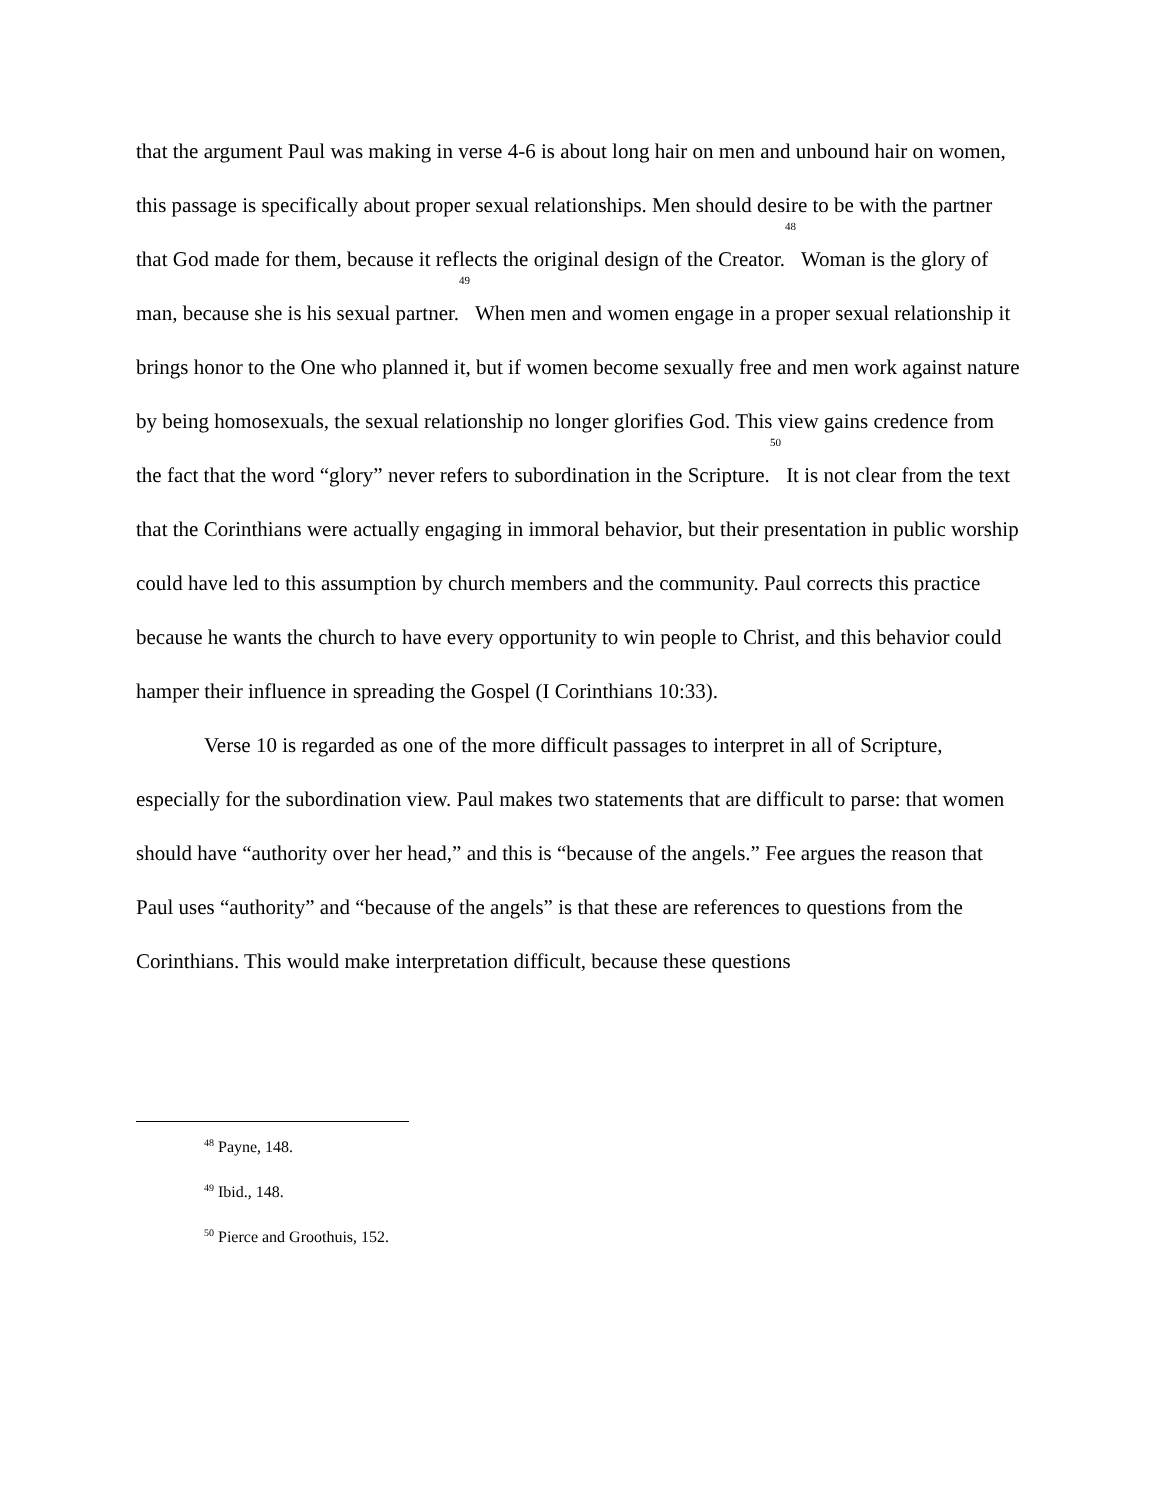that the argument Paul was making in verse 4-6 is about long hair on men and unbound hair on women, this passage is specifically about proper sexual relationships. Men should desire to be with the partner that God made for them, because it reflects the original design of the Creator.<sup>48</sup> Woman is the glory of man, because she is his sexual partner.<sup>49</sup> When men and women engage in a proper sexual relationship it brings honor to the One who planned it, but if women become sexually free and men work against nature by being homosexuals, the sexual relationship no longer glorifies God. This view gains credence from the fact that the word “glory” never refers to subordination in the Scripture.<sup>50</sup> It is not clear from the text that the Corinthians were actually engaging in immoral behavior, but their presentation in public worship could have led to this assumption by church members and the community. Paul corrects this practice because he wants the church to have every opportunity to win people to Christ, and this behavior could hamper their influence in spreading the Gospel (I Corinthians 10:33).
Verse 10 is regarded as one of the more difficult passages to interpret in all of Scripture, especially for the subordination view. Paul makes two statements that are difficult to parse: that women should have “authority over her head,” and this is “because of the angels.” Fee argues the reason that Paul uses “authority” and “because of the angels” is that these are references to questions from the Corinthians. This would make interpretation difficult, because these questions
<sup>48</sup> Payne, 148.
<sup>49</sup> Ibid., 148.
<sup>50</sup> Pierce and Groothuis, 152.